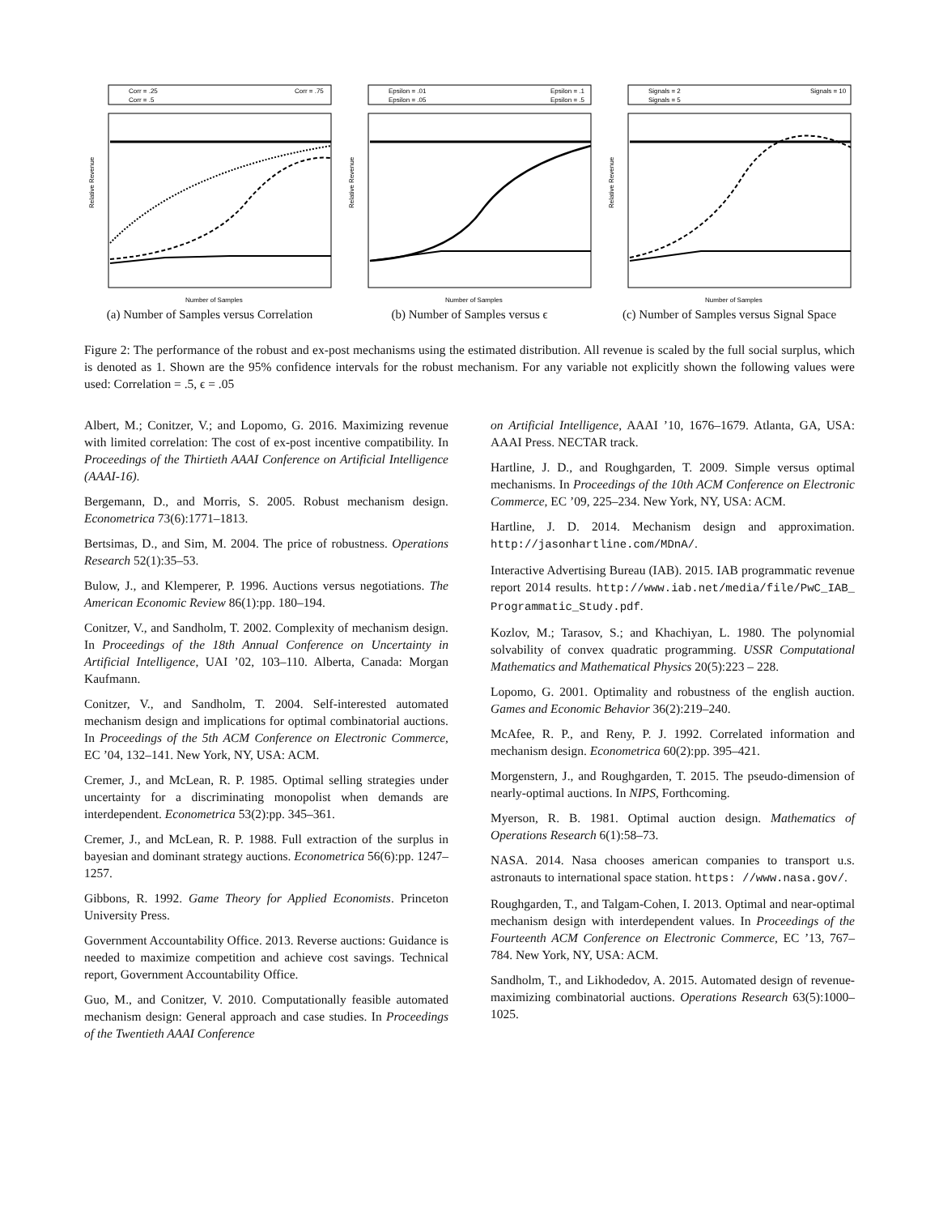Corr = .25
Corr = .75
Corr = .5
Relative Revenue
Number of Samples
(a) Number of Samples versus Correlation
Epsilon = .01
Epsilon = .1
Epsilon = .05
Epsilon = .5
Relative Revenue
Number of Samples
(b) Number of Samples versus ϵ
Signals = 2
Signals = 10
Signals = 5
Relative Revenue
Number of Samples
(c) Number of Samples versus Signal Space
Figure 2: The performance of the robust and ex-post mechanisms using the estimated distribution. All revenue is scaled by the full social surplus, which is denoted as 1. Shown are the 95% confidence intervals for the robust mechanism. For any variable not explicitly shown the following values were used: Correlation = .5, ϵ = .05
Albert, M.; Conitzer, V.; and Lopomo, G. 2016. Maximizing revenue with limited correlation: The cost of ex-post incentive compatibility. In Proceedings of the Thirtieth AAAI Conference on Artificial Intelligence (AAAI-16).
Bergemann, D., and Morris, S. 2005. Robust mechanism design. Econometrica 73(6):1771–1813.
Bertsimas, D., and Sim, M. 2004. The price of robustness. Operations Research 52(1):35–53.
Bulow, J., and Klemperer, P. 1996. Auctions versus negotiations. The American Economic Review 86(1):pp. 180–194.
Conitzer, V., and Sandholm, T. 2002. Complexity of mechanism design. In Proceedings of the 18th Annual Conference on Uncertainty in Artificial Intelligence, UAI ’02, 103–110. Alberta, Canada: Morgan Kaufmann.
Conitzer, V., and Sandholm, T. 2004. Self-interested automated mechanism design and implications for optimal combinatorial auctions. In Proceedings of the 5th ACM Conference on Electronic Commerce, EC ’04, 132–141. New York, NY, USA: ACM.
Cremer, J., and McLean, R. P. 1985. Optimal selling strategies under uncertainty for a discriminating monopolist when demands are interdependent. Econometrica 53(2):pp. 345–361.
Cremer, J., and McLean, R. P. 1988. Full extraction of the surplus in bayesian and dominant strategy auctions. Econometrica 56(6):pp. 1247–1257.
Gibbons, R. 1992. Game Theory for Applied Economists. Princeton University Press.
Government Accountability Office. 2013. Reverse auctions: Guidance is needed to maximize competition and achieve cost savings. Technical report, Government Accountability Office.
Guo, M., and Conitzer, V. 2010. Computationally feasible automated mechanism design: General approach and case studies. In Proceedings of the Twentieth AAAI Conference
on Artificial Intelligence, AAAI ’10, 1676–1679. Atlanta, GA, USA: AAAI Press. NECTAR track.
Hartline, J. D., and Roughgarden, T. 2009. Simple versus optimal mechanisms. In Proceedings of the 10th ACM Conference on Electronic Commerce, EC ’09, 225–234. New York, NY, USA: ACM.
Hartline, J. D. 2014. Mechanism design and approximation. http://jasonhartline.com/MDnA/.
Interactive Advertising Bureau (IAB). 2015. IAB programmatic revenue report 2014 results. http://www.iab.net/media/file/PwC_IAB_ Programmatic_Study.pdf.
Kozlov, M.; Tarasov, S.; and Khachiyan, L. 1980. The polynomial solvability of convex quadratic programming. USSR Computational Mathematics and Mathematical Physics 20(5):223 – 228.
Lopomo, G. 2001. Optimality and robustness of the english auction. Games and Economic Behavior 36(2):219–240.
McAfee, R. P., and Reny, P. J. 1992. Correlated information and mechanism design. Econometrica 60(2):pp. 395–421.
Morgenstern, J., and Roughgarden, T. 2015. The pseudo-dimension of nearly-optimal auctions. In NIPS, Forthcoming.
Myerson, R. B. 1981. Optimal auction design. Mathematics of Operations Research 6(1):58–73.
NASA. 2014. Nasa chooses american companies to transport u.s. astronauts to international space station. https: //www.nasa.gov/.
Roughgarden, T., and Talgam-Cohen, I. 2013. Optimal and near-optimal mechanism design with interdependent values. In Proceedings of the Fourteenth ACM Conference on Electronic Commerce, EC ’13, 767–784. New York, NY, USA: ACM.
Sandholm, T., and Likhodedov, A. 2015. Automated design of revenue-maximizing combinatorial auctions. Operations Research 63(5):1000–1025.